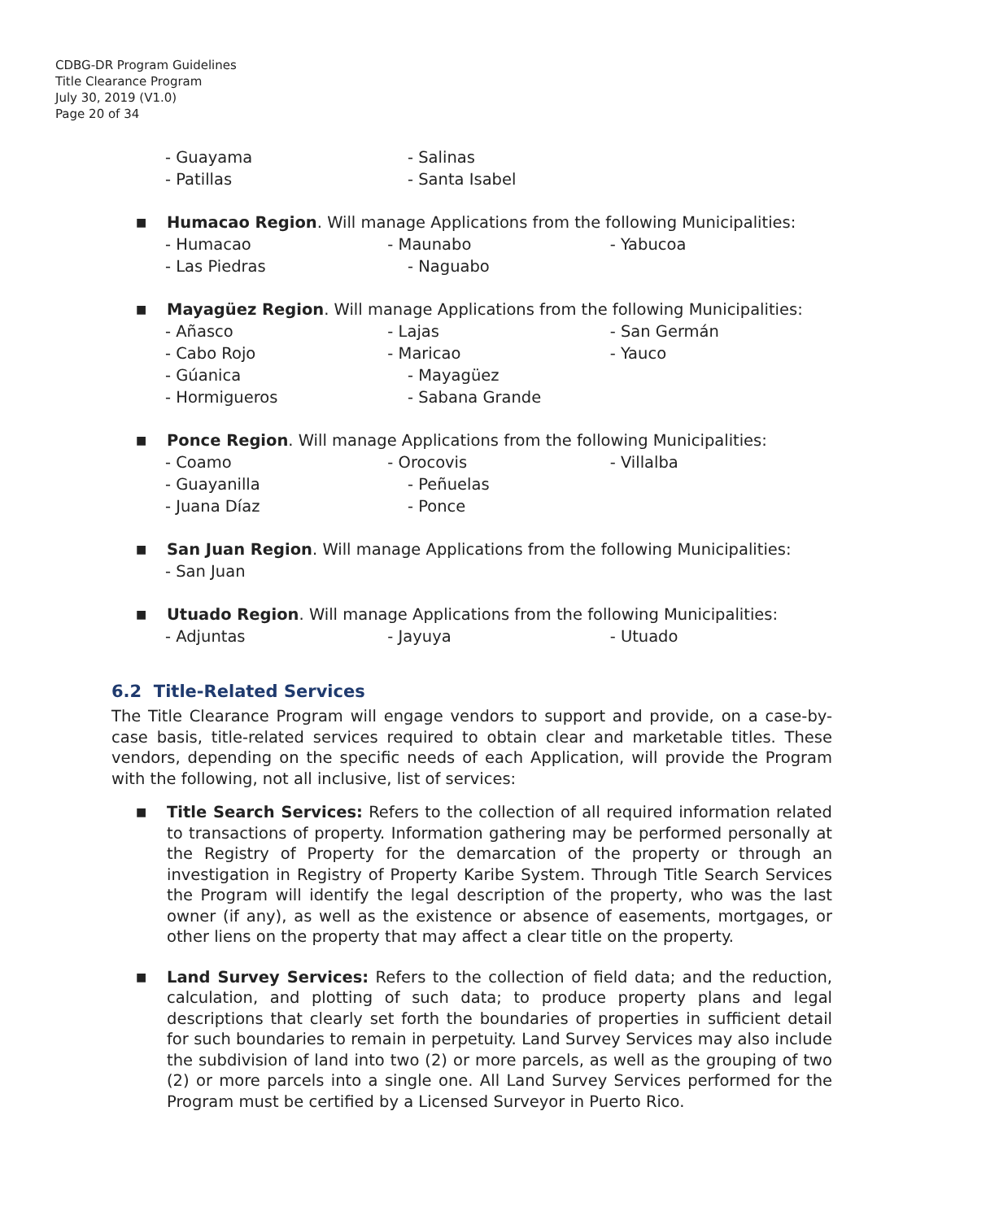CDBG-DR Program Guidelines
Title Clearance Program
July 30, 2019 (V1.0)
Page 20 of 34
- Guayama - Salinas
- Patillas - Santa Isabel
■
Humacao Region. Will manage Applications from the following Municipalities:
- Humacao - Maunabo - Yabucoa
- Las Piedras - Naguabo
■
Mayagüez Region. Will manage Applications from the following Municipalities:
- Añasco - Lajas - San Germán
- Cabo Rojo - Maricao - Yauco
- Gúanica - Mayagüez
- Hormigueros - Sabana Grande
■
Ponce Region. Will manage Applications from the following Municipalities:
- Coamo - Orocovis - Villalba
- Guayanilla - Peñuelas
- Juana Díaz - Ponce
■
San Juan Region. Will manage Applications from the following Municipalities:
- San Juan
■
Utuado Region. Will manage Applications from the following Municipalities:
- Adjuntas - Jayuya - Utuado
6.2 Title-Related Services
The Title Clearance Program will engage vendors to support and provide, on a case-by-case basis, title-related services required to obtain clear and marketable titles. These vendors, depending on the specific needs of each Application, will provide the Program with the following, not all inclusive, list of services:
■
Title Search Services: Refers to the collection of all required information related to transactions of property. Information gathering may be performed personally at the Registry of Property for the demarcation of the property or through an investigation in Registry of Property Karibe System. Through Title Search Services the Program will identify the legal description of the property, who was the last owner (if any), as well as the existence or absence of easements, mortgages, or other liens on the property that may affect a clear title on the property.
■
Land Survey Services: Refers to the collection of field data; and the reduction, calculation, and plotting of such data; to produce property plans and legal descriptions that clearly set forth the boundaries of properties in sufficient detail for such boundaries to remain in perpetuity. Land Survey Services may also include the subdivision of land into two (2) or more parcels, as well as the grouping of two (2) or more parcels into a single one. All Land Survey Services performed for the Program must be certified by a Licensed Surveyor in Puerto Rico.